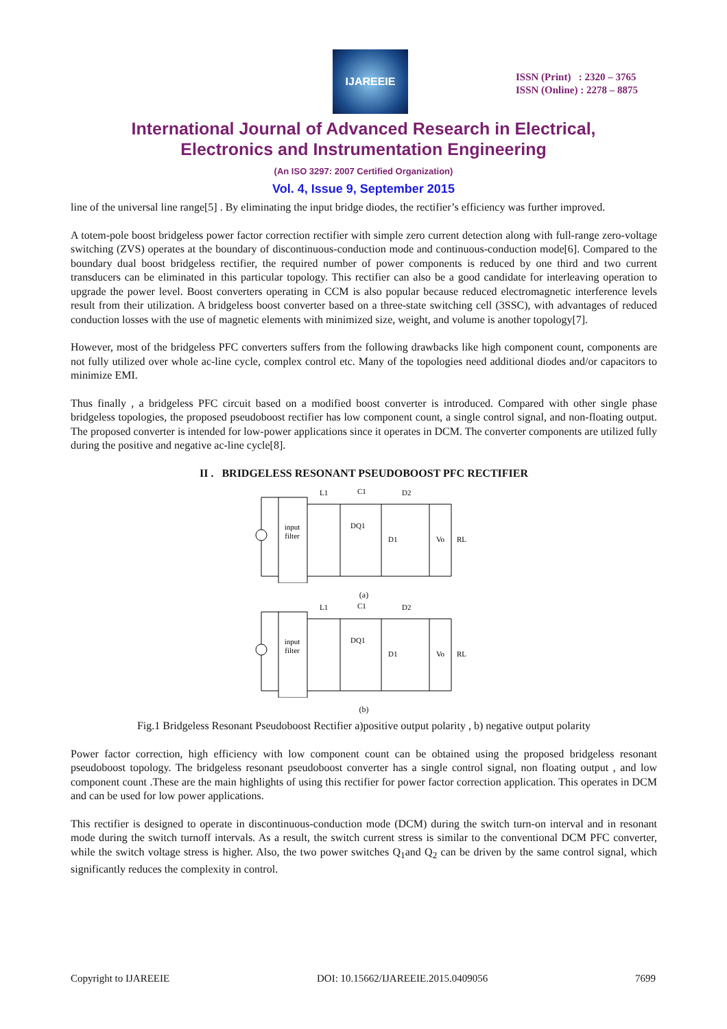IJAREEIE
ISSN (Print) : 2320 – 3765
ISSN (Online) : 2278 – 8875
International Journal of Advanced Research in Electrical,
Electronics and Instrumentation Engineering
(An ISO 3297: 2007 Certified Organization)
Vol. 4, Issue 9, September 2015
line of the universal line range[5] . By eliminating the input bridge diodes, the rectifier’s efficiency was further improved.
A totem-pole boost bridgeless power factor correction rectifier with simple zero current detection along with full-range zero-voltage switching (ZVS) operates at the boundary of discontinuous-conduction mode and continuous-conduction mode[6]. Compared to the boundary dual boost bridgeless rectifier, the required number of power components is reduced by one third and two current transducers can be eliminated in this particular topology. This rectifier can also be a good candidate for interleaving operation to upgrade the power level. Boost converters operating in CCM is also popular because reduced electromagnetic interference levels result from their utilization. A bridgeless boost converter based on a three-state switching cell (3SSC), with advantages of reduced conduction losses with the use of magnetic elements with minimized size, weight, and volume is another topology[7].
However, most of the bridgeless PFC converters suffers from the following drawbacks like high component count, components are not fully utilized over whole ac-line cycle, complex control etc. Many of the topologies need additional diodes and/or capacitors to minimize EMI.
Thus finally , a bridgeless PFC circuit based on a modified boost converter is introduced. Compared with other single phase bridgeless topologies, the proposed pseudoboost rectifier has low component count, a single control signal, and non-floating output. The proposed converter is intended for low-power applications since it operates in DCM. The converter components are utilized fully during the positive and negative ac-line cycle[8].
II . BRIDGELESS RESONANT PSEUDOBOOST PFC RECTIFIER
input
filter
L1
C1
D2
DQ1
D1
Vo
RL
(a)
input
filter
L1
C1
D2
DQ1
D1
Vo
RL
(b)
Fig.1 Bridgeless Resonant Pseudoboost Rectifier a)positive output polarity , b) negative output polarity
Power factor correction, high efficiency with low component count can be obtained using the proposed bridgeless resonant pseudoboost topology. The bridgeless resonant pseudoboost converter has a single control signal, non floating output , and low component count .These are the main highlights of using this rectifier for power factor correction application. This operates in DCM and can be used for low power applications.
This rectifier is designed to operate in discontinuous-conduction mode (DCM) during the switch turn-on interval and in resonant mode during the switch turnoff intervals. As a result, the switch current stress is similar to the conventional DCM PFC converter, while the switch voltage stress is higher. Also, the two power switches Q<sub>1</sub>and Q<sub>2</sub> can be driven by the same control signal, which significantly reduces the complexity in control.
Copyright to IJAREEIE DOI: 10.15662/IJAREEIE.2015.0409056 7699